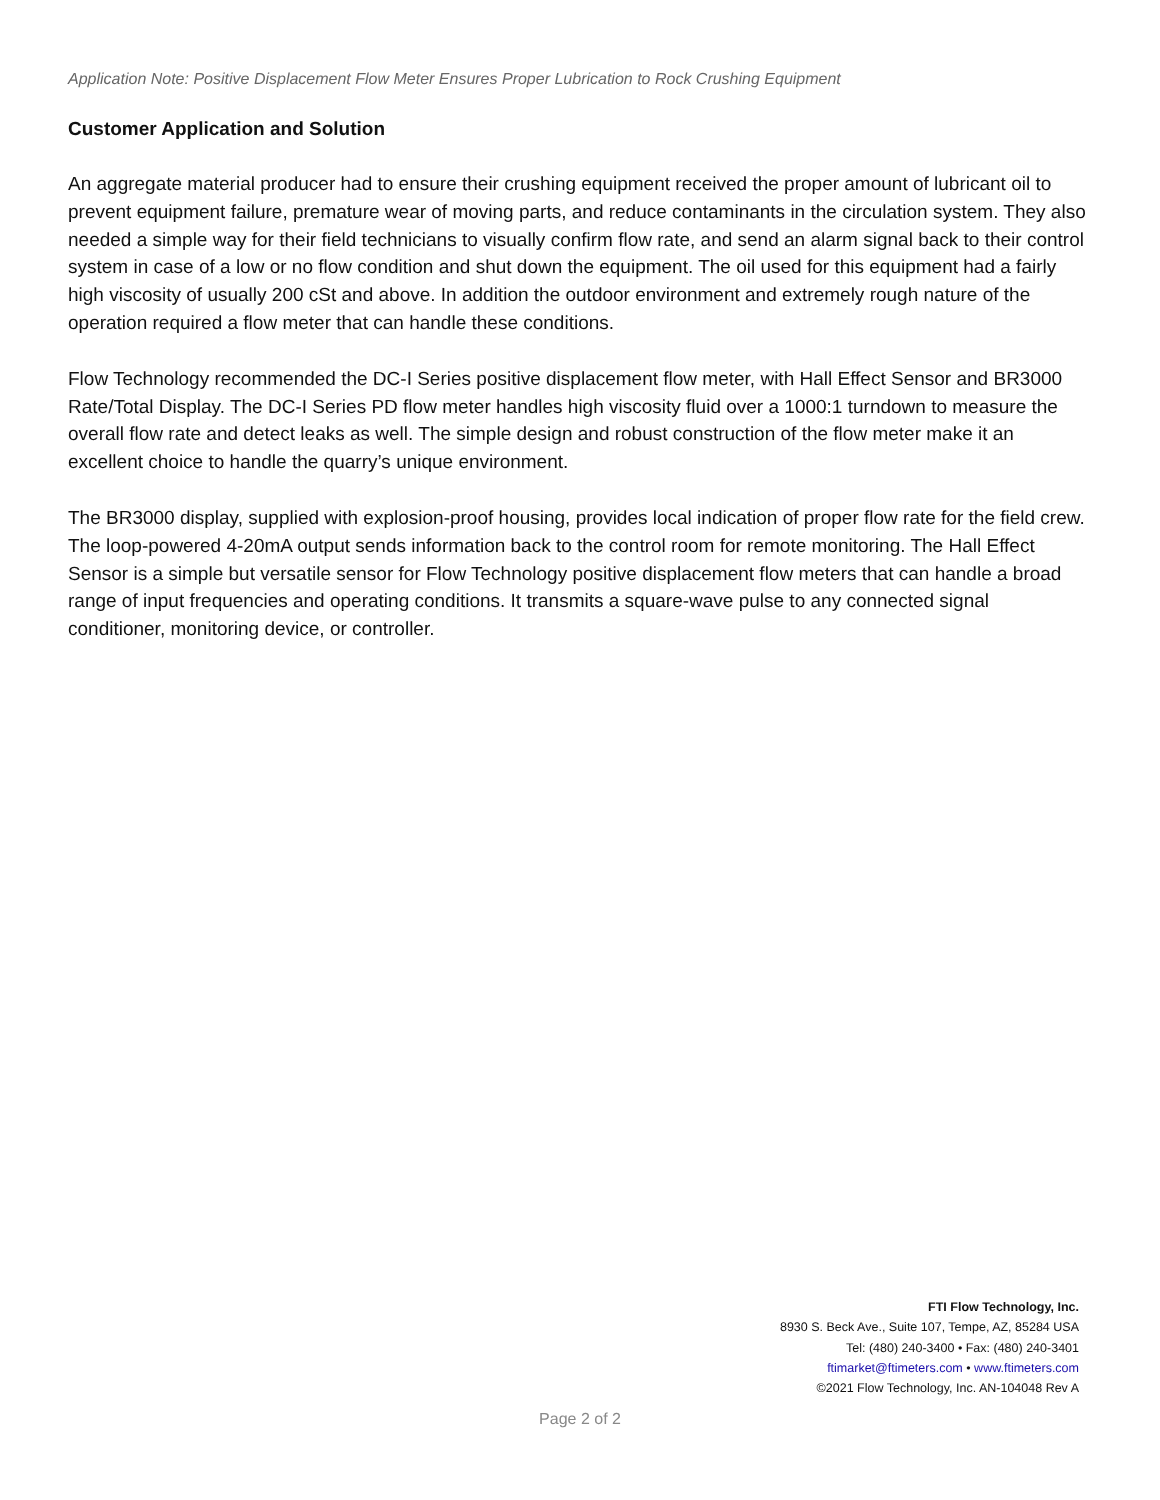Application Note: Positive Displacement Flow Meter Ensures Proper Lubrication to Rock Crushing Equipment
Customer Application and Solution
An aggregate material producer had to ensure their crushing equipment received the proper amount of lubricant oil to prevent equipment failure, premature wear of moving parts, and reduce contaminants in the circulation system. They also needed a simple way for their field technicians to visually confirm flow rate, and send an alarm signal back to their control system in case of a low or no flow condition and shut down the equipment. The oil used for this equipment had a fairly high viscosity of usually 200 cSt and above. In addition the outdoor environment and extremely rough nature of the operation required a flow meter that can handle these conditions.
Flow Technology recommended the DC-I Series positive displacement flow meter, with Hall Effect Sensor and BR3000 Rate/Total Display. The DC-I Series PD flow meter handles high viscosity fluid over a 1000:1 turndown to measure the overall flow rate and detect leaks as well. The simple design and robust construction of the flow meter make it an excellent choice to handle the quarry’s unique environment.
The BR3000 display, supplied with explosion-proof housing, provides local indication of proper flow rate for the field crew. The loop-powered 4-20mA output sends information back to the control room for remote monitoring. The Hall Effect Sensor is a simple but versatile sensor for Flow Technology positive displacement flow meters that can handle a broad range of input frequencies and operating conditions. It transmits a square-wave pulse to any connected signal conditioner, monitoring device, or controller.
FTI Flow Technology, Inc.
8930 S. Beck Ave., Suite 107, Tempe, AZ, 85284 USA
Tel: (480) 240-3400 • Fax: (480) 240-3401
ftimarket@ftimeters.com • www.ftimeters.com
©2021 Flow Technology, Inc. AN-104048 Rev A
Page 2 of 2